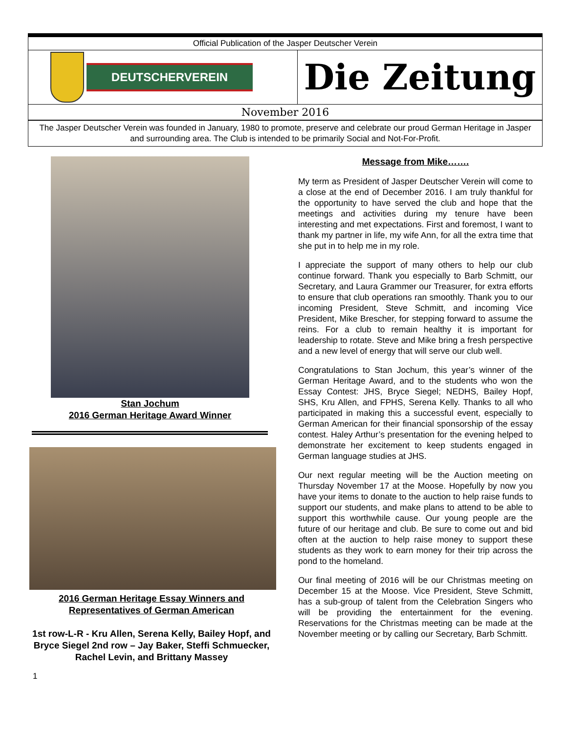Official Publication of the Jasper Deutscher Verein
DEUTSCHERVEREIN
Die Zeitung
November 2016
The Jasper Deutscher Verein was founded in January, 1980 to promote, preserve and celebrate our proud German Heritage in Jasper and surrounding area. The Club is intended to be primarily Social and Not-For-Profit.
Stan Jochum
2016 German Heritage Award Winner
2016 German Heritage Essay Winners and
Representatives of German American
1st row-L-R - Kru Allen, Serena Kelly, Bailey Hopf, and Bryce Siegel 2nd row – Jay Baker, Steffi Schmuecker, Rachel Levin, and Brittany Massey
Message from Mike…….
My term as President of Jasper Deutscher Verein will come to a close at the end of December 2016. I am truly thankful for the opportunity to have served the club and hope that the meetings and activities during my tenure have been interesting and met expectations. First and foremost, I want to thank my partner in life, my wife Ann, for all the extra time that she put in to help me in my role.
I appreciate the support of many others to help our club continue forward. Thank you especially to Barb Schmitt, our Secretary, and Laura Grammer our Treasurer, for extra efforts to ensure that club operations ran smoothly. Thank you to our incoming President, Steve Schmitt, and incoming Vice President, Mike Brescher, for stepping forward to assume the reins. For a club to remain healthy it is important for leadership to rotate. Steve and Mike bring a fresh perspective and a new level of energy that will serve our club well.
Congratulations to Stan Jochum, this year’s winner of the German Heritage Award, and to the students who won the Essay Contest: JHS, Bryce Siegel; NEDHS, Bailey Hopf, SHS, Kru Allen, and FPHS, Serena Kelly. Thanks to all who participated in making this a successful event, especially to German American for their financial sponsorship of the essay contest. Haley Arthur’s presentation for the evening helped to demonstrate her excitement to keep students engaged in German language studies at JHS.
Our next regular meeting will be the Auction meeting on Thursday November 17 at the Moose. Hopefully by now you have your items to donate to the auction to help raise funds to support our students, and make plans to attend to be able to support this worthwhile cause. Our young people are the future of our heritage and club. Be sure to come out and bid often at the auction to help raise money to support these students as they work to earn money for their trip across the pond to the homeland.
Our final meeting of 2016 will be our Christmas meeting on December 15 at the Moose. Vice President, Steve Schmitt, has a sub-group of talent from the Celebration Singers who will be providing the entertainment for the evening. Reservations for the Christmas meeting can be made at the November meeting or by calling our Secretary, Barb Schmitt.
1